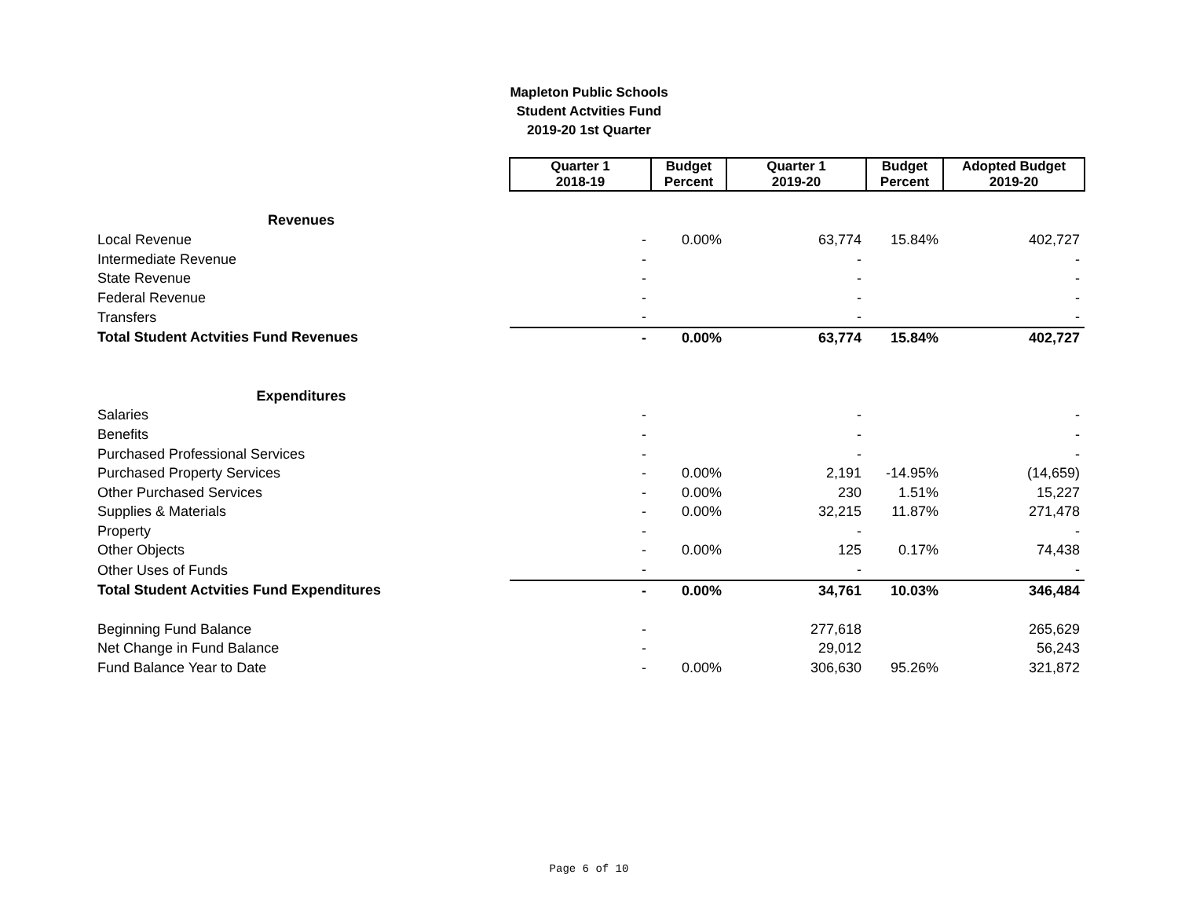Mapleton Public Schools
Student Actvities Fund
2019-20 1st Quarter
| | Quarter 1 2018-19 | Budget Percent | Quarter 1 2019-20 | Budget Percent | Adopted Budget 2019-20 |
| Revenues | | | | | |
| Local Revenue | - | 0.00% | 63,774 | 15.84% | 402,727 |
| Intermediate Revenue | - | | - | | - |
| State Revenue | - | | - | | - |
| Federal Revenue | - | | - | | - |
| Transfers | - | | - | | - |
| Total Student Actvities Fund Revenues | - | 0.00% | 63,774 | 15.84% | 402,727 |
| Expenditures | | | | | |
| Salaries | - | | - | | - |
| Benefits | - | | - | | - |
| Purchased Professional Services | - | | - | | - |
| Purchased Property Services | - | 0.00% | 2,191 | -14.95% | (14,659) |
| Other Purchased Services | - | 0.00% | 230 | 1.51% | 15,227 |
| Supplies & Materials | - | 0.00% | 32,215 | 11.87% | 271,478 |
| Property | - | | - | | - |
| Other Objects | - | 0.00% | 125 | 0.17% | 74,438 |
| Other Uses of Funds | - | | - | | - |
| Total Student Actvities Fund Expenditures | - | 0.00% | 34,761 | 10.03% | 346,484 |
| Beginning Fund Balance | - | | 277,618 | | 265,629 |
| Net Change in Fund Balance | - | | 29,012 | | 56,243 |
| Fund Balance Year to Date | - | 0.00% | 306,630 | 95.26% | 321,872 |
Page 6 of 10